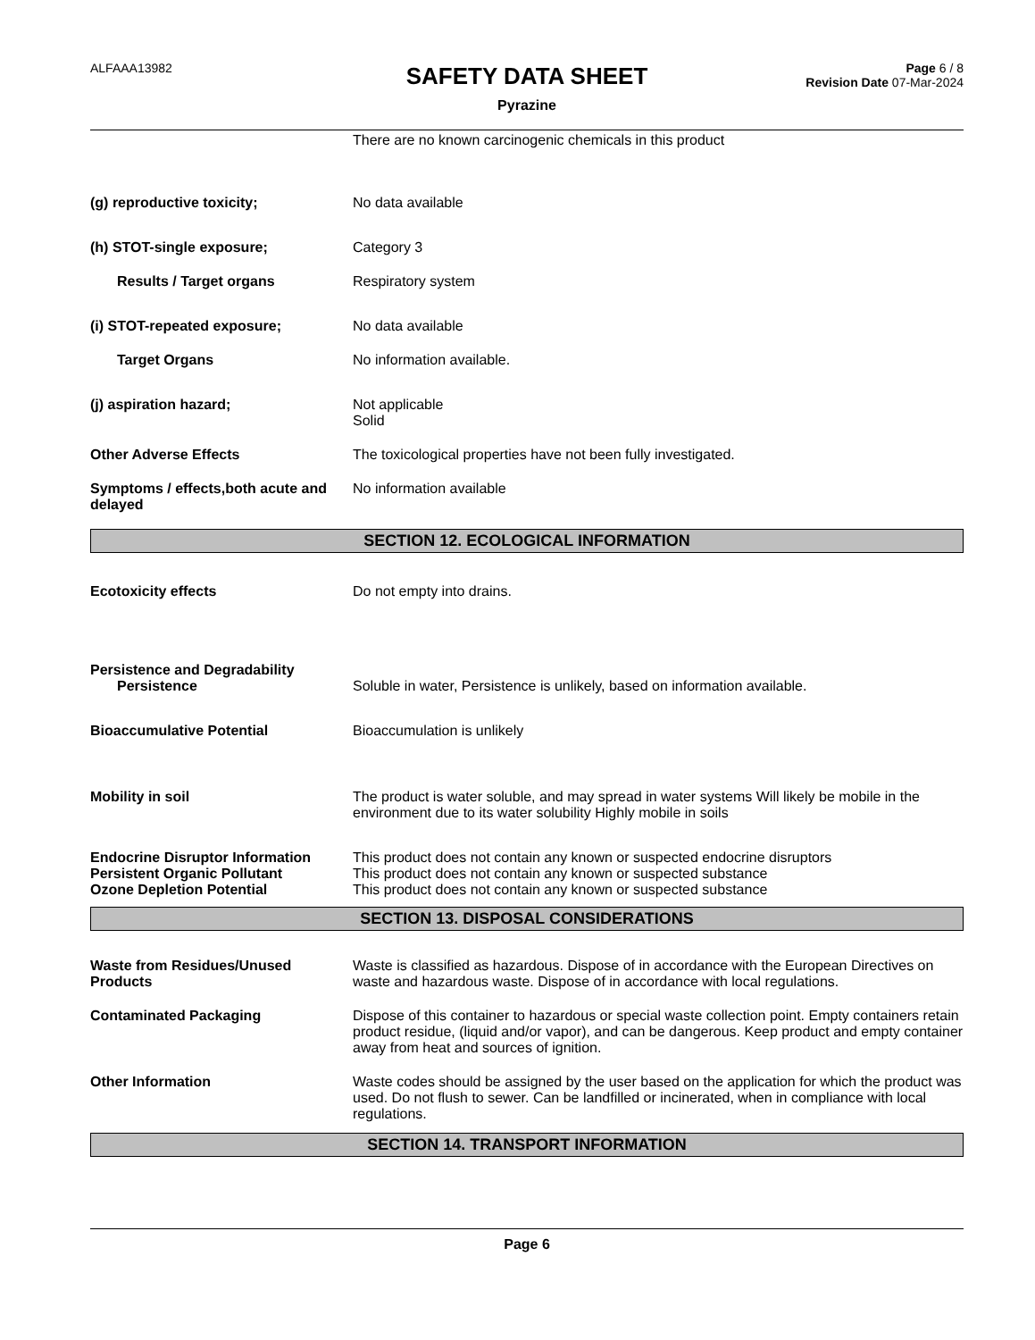ALFAAA13982
SAFETY DATA SHEET
Pyrazine
Page 6 / 8
Revision Date 07-Mar-2024
There are no known carcinogenic chemicals in this product
(g) reproductive toxicity; No data available
(h) STOT-single exposure; Category 3
Results / Target organs Respiratory system
(i) STOT-repeated exposure; No data available
Target Organs No information available.
(j) aspiration hazard; Not applicable
Solid
Other Adverse Effects The toxicological properties have not been fully investigated.
Symptoms / effects,both acute and delayed
No information available
SECTION 12. ECOLOGICAL INFORMATION
Ecotoxicity effects Do not empty into drains.
Persistence and Degradability
Persistence Soluble in water, Persistence is unlikely, based on information available.
Bioaccumulative Potential Bioaccumulation is unlikely
Mobility in soil The product is water soluble, and may spread in water systems Will likely be mobile in the environment due to its water solubility Highly mobile in soils
Endocrine Disruptor Information
This product does not contain any known or suspected endocrine disruptors
Persistent Organic Pollutant This product does not contain any known or suspected substance
Ozone Depletion Potential This product does not contain any known or suspected substance
SECTION 13. DISPOSAL CONSIDERATIONS
Waste from Residues/Unused Products
Waste is classified as hazardous. Dispose of in accordance with the European Directives on waste and hazardous waste. Dispose of in accordance with local regulations.
Contaminated Packaging Dispose of this container to hazardous or special waste collection point. Empty containers retain product residue, (liquid and/or vapor), and can be dangerous. Keep product and empty container away from heat and sources of ignition.
Other Information Waste codes should be assigned by the user based on the application for which the product was used. Do not flush to sewer. Can be landfilled or incinerated, when in compliance with local regulations.
SECTION 14. TRANSPORT INFORMATION
Page 6